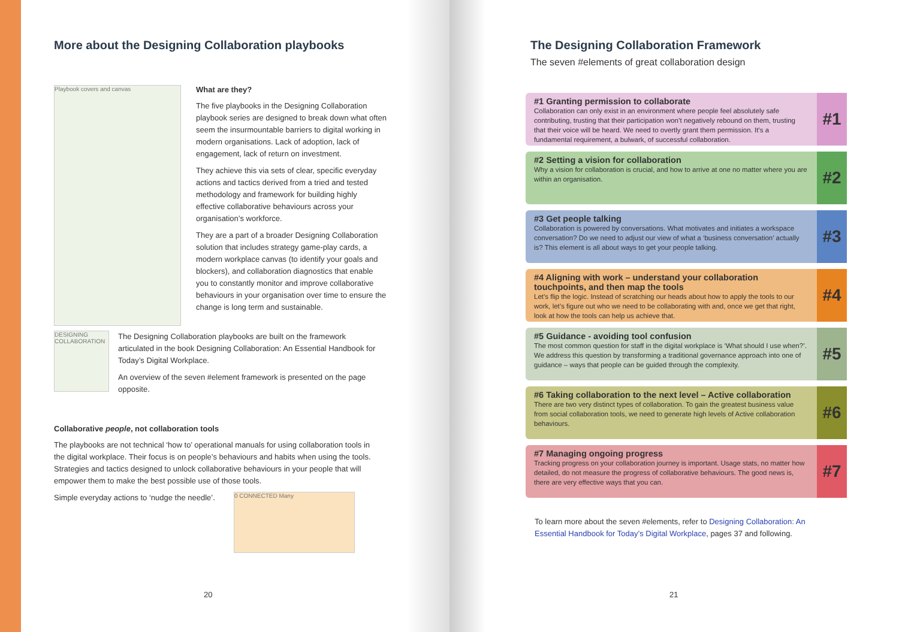More about the Designing Collaboration playbooks
Playbook covers and canvas
What are they?
The five playbooks in the Designing Collaboration playbook series are designed to break down what often seem the insurmountable barriers to digital working in modern organisations. Lack of adoption, lack of engagement, lack of return on investment.
They achieve this via sets of clear, specific everyday actions and tactics derived from a tried and tested methodology and framework for building highly effective collaborative behaviours across your organisation’s workforce.
They are a part of a broader Designing Collaboration solution that includes strategy game-play cards, a modern workplace canvas (to identify your goals and blockers), and collaboration diagnostics that enable you to constantly monitor and improve collaborative behaviours in your organisation over time to ensure the change is long term and sustainable.
DESIGNING COLLABORATION
The Designing Collaboration playbooks are built on the framework articulated in the book Designing Collaboration: An Essential Handbook for Today’s Digital Workplace.
An overview of the seven #element framework is presented on the page opposite.
Collaborative people, not collaboration tools
The playbooks are not technical ‘how to’ operational manuals for using collaboration tools in the digital workplace. Their focus is on people’s behaviours and habits when using the tools. Strategies and tactics designed to unlock collaborative behaviours in your people that will empower them to make the best possible use of those tools.
Simple everyday actions to ‘nudge the needle’.
0 CONNECTED Many
20
The Designing Collaboration Framework
The seven #elements of great collaboration design
#1 Granting permission to collaborate
Collaboration can only exist in an environment where people feel absolutely safe contributing, trusting that their participation won’t negatively rebound on them, trusting that their voice will be heard. We need to overtly grant them permission. It’s a fundamental requirement, a bulwark, of successful collaboration.
#1
#2 Setting a vision for collaboration
Why a vision for collaboration is crucial, and how to arrive at one no matter where you are within an organisation.
#2
#3 Get people talking
Collaboration is powered by conversations. What motivates and initiates a workspace conversation? Do we need to adjust our view of what a ‘business conversation’ actually is? This element is all about ways to get your people talking.
#3
#4 Aligning with work – understand your collaboration touchpoints, and then map the tools
Let’s flip the logic. Instead of scratching our heads about how to apply the tools to our work, let’s figure out who we need to be collaborating with and, once we get that right, look at how the tools can help us achieve that.
#4
#5 Guidance - avoiding tool confusion
The most common question for staff in the digital workplace is ‘What should I use when?’. We address this question by transforming a traditional governance approach into one of guidance – ways that people can be guided through the complexity.
#5
#6 Taking collaboration to the next level – Active collaboration
There are two very distinct types of collaboration. To gain the greatest business value from social collaboration tools, we need to generate high levels of Active collaboration behaviours.
#6
#7 Managing ongoing progress
Tracking progress on your collaboration journey is important. Usage stats, no matter how detailed, do not measure the progress of collaborative behaviours. The good news is, there are very effective ways that you can.
#7
To learn more about the seven #elements, refer to Designing Collaboration: An Essential Handbook for Today’s Digital Workplace, pages 37 and following.
21